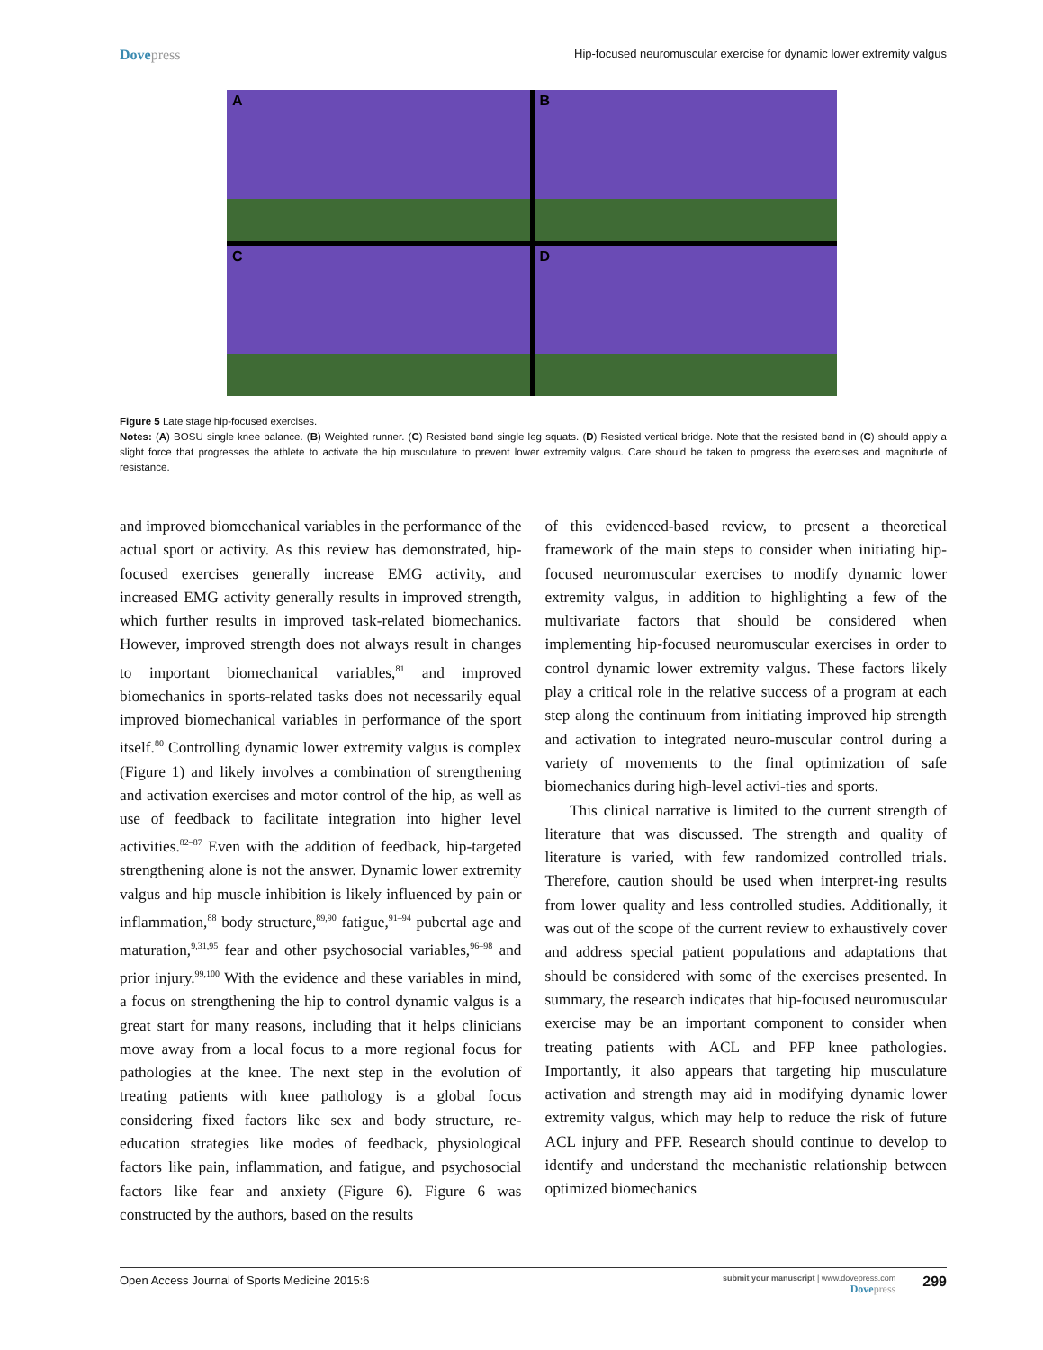Dovepress Hip-focused neuromuscular exercise for dynamic lower extremity valgus
A
B
C
D
Figure 5 Late stage hip-focused exercises.
Notes: (A) BOSU single knee balance. (B) Weighted runner. (C) Resisted band single leg squats. (D) Resisted vertical bridge. Note that the resisted band in (C) should apply a slight force that progresses the athlete to activate the hip musculature to prevent lower extremity valgus. Care should be taken to progress the exercises and magnitude of resistance.
and improved biomechanical variables in the performance of the actual sport or activity. As this review has demonstrated, hip-focused exercises generally increase EMG activity, and increased EMG activity generally results in improved strength, which further results in improved task-related biomechanics. However, improved strength does not always result in changes to important biomechanical variables,<sup>81</sup> and improved biomechanics in sports-related tasks does not necessarily equal improved biomechanical variables in performance of the sport itself.<sup>80</sup> Controlling dynamic lower extremity valgus is complex (Figure 1) and likely involves a combination of strengthening and activation exercises and motor control of the hip, as well as use of feedback to facilitate integration into higher level activities.<sup>82–87</sup> Even with the addition of feedback, hip-targeted strengthening alone is not the answer. Dynamic lower extremity valgus and hip muscle inhibition is likely influenced by pain or inflammation,<sup>88</sup> body structure,<sup>89,90</sup> fatigue,<sup>91–94</sup> pubertal age and maturation,<sup>9,31,95</sup> fear and other psychosocial variables,<sup>96–98</sup> and prior injury.<sup>99,100</sup> With the evidence and these variables in mind, a focus on strengthening the hip to control dynamic valgus is a great start for many reasons, including that it helps clinicians move away from a local focus to a more regional focus for pathologies at the knee. The next step in the evolution of treating patients with knee pathology is a global focus considering fixed factors like sex and body structure, re-education strategies like modes of feedback, physiological factors like pain, inflammation, and fatigue, and psychosocial factors like fear and anxiety (Figure 6). Figure 6 was constructed by the authors, based on the results
of this evidenced-based review, to present a theoretical framework of the main steps to consider when initiating hip-focused neuromuscular exercises to modify dynamic lower extremity valgus, in addition to highlighting a few of the multivariate factors that should be considered when implementing hip-focused neuromuscular exercises in order to control dynamic lower extremity valgus. These factors likely play a critical role in the relative success of a program at each step along the continuum from initiating improved hip strength and activation to integrated neuro-muscular control during a variety of movements to the final optimization of safe biomechanics during high-level activi-ties and sports.
This clinical narrative is limited to the current strength of literature that was discussed. The strength and quality of literature is varied, with few randomized controlled trials. Therefore, caution should be used when interpret-ing results from lower quality and less controlled studies. Additionally, it was out of the scope of the current review to exhaustively cover and address special patient populations and adaptations that should be considered with some of the exercises presented. In summary, the research indicates that hip-focused neuromuscular exercise may be an important component to consider when treating patients with ACL and PFP knee pathologies. Importantly, it also appears that targeting hip musculature activation and strength may aid in modifying dynamic lower extremity valgus, which may help to reduce the risk of future ACL injury and PFP. Research should continue to develop to identify and understand the mechanistic relationship between optimized biomechanics
Open Access Journal of Sports Medicine 2015:6 submit your manuscript | www.dovepress.com
Dovepress 299